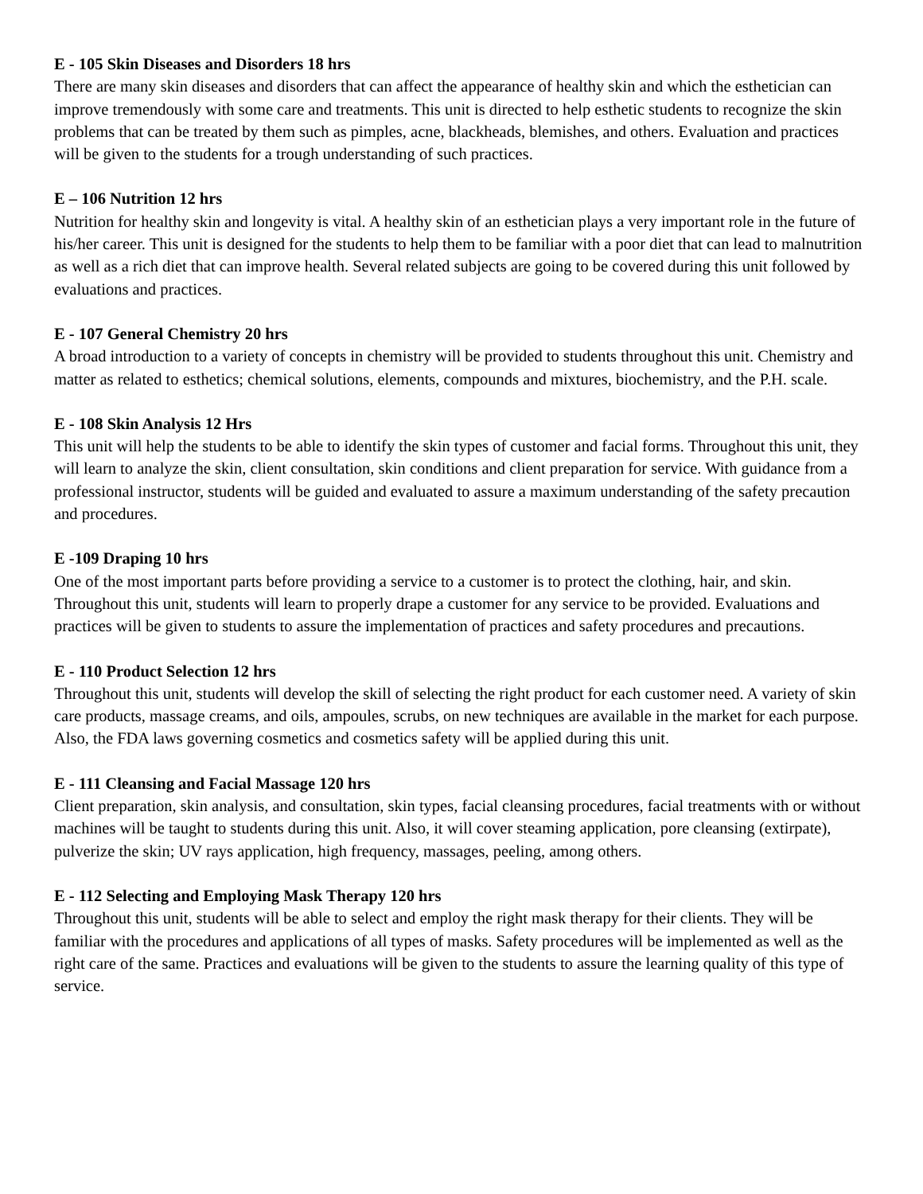E - 105 Skin Diseases and Disorders 18 hrs
There are many skin diseases and disorders that can affect the appearance of healthy skin and which the esthetician can improve tremendously with some care and treatments. This unit is directed to help esthetic students to recognize the skin problems that can be treated by them such as pimples, acne, blackheads, blemishes, and others. Evaluation and practices will be given to the students for a trough understanding of such practices.
E – 106 Nutrition 12 hrs
Nutrition for healthy skin and longevity is vital. A healthy skin of an esthetician plays a very important role in the future of his/her career. This unit is designed for the students to help them to be familiar with a poor diet that can lead to malnutrition as well as a rich diet that can improve health. Several related subjects are going to be covered during this unit followed by evaluations and practices.
E - 107 General Chemistry 20 hrs
A broad introduction to a variety of concepts in chemistry will be provided to students throughout this unit. Chemistry and matter as related to esthetics; chemical solutions, elements, compounds and mixtures, biochemistry, and the P.H. scale.
E - 108 Skin Analysis 12 Hrs
This unit will help the students to be able to identify the skin types of customer and facial forms. Throughout this unit, they will learn to analyze the skin, client consultation, skin conditions and client preparation for service. With guidance from a professional instructor, students will be guided and evaluated to assure a maximum understanding of the safety precaution and procedures.
E -109 Draping 10 hrs
One of the most important parts before providing a service to a customer is to protect the clothing, hair, and skin. Throughout this unit, students will learn to properly drape a customer for any service to be provided. Evaluations and practices will be given to students to assure the implementation of practices and safety procedures and precautions.
E - 110 Product Selection 12 hrs
Throughout this unit, students will develop the skill of selecting the right product for each customer need. A variety of skin care products, massage creams, and oils, ampoules, scrubs, on new techniques are available in the market for each purpose. Also, the FDA laws governing cosmetics and cosmetics safety will be applied during this unit.
E - 111 Cleansing and Facial Massage 120 hrs
Client preparation, skin analysis, and consultation, skin types, facial cleansing procedures, facial treatments with or without machines will be taught to students during this unit. Also, it will cover steaming application, pore cleansing (extirpate), pulverize the skin; UV rays application, high frequency, massages, peeling, among others.
E - 112 Selecting and Employing Mask Therapy 120 hrs
Throughout this unit, students will be able to select and employ the right mask therapy for their clients. They will be familiar with the procedures and applications of all types of masks. Safety procedures will be implemented as well as the right care of the same. Practices and evaluations will be given to the students to assure the learning quality of this type of service.